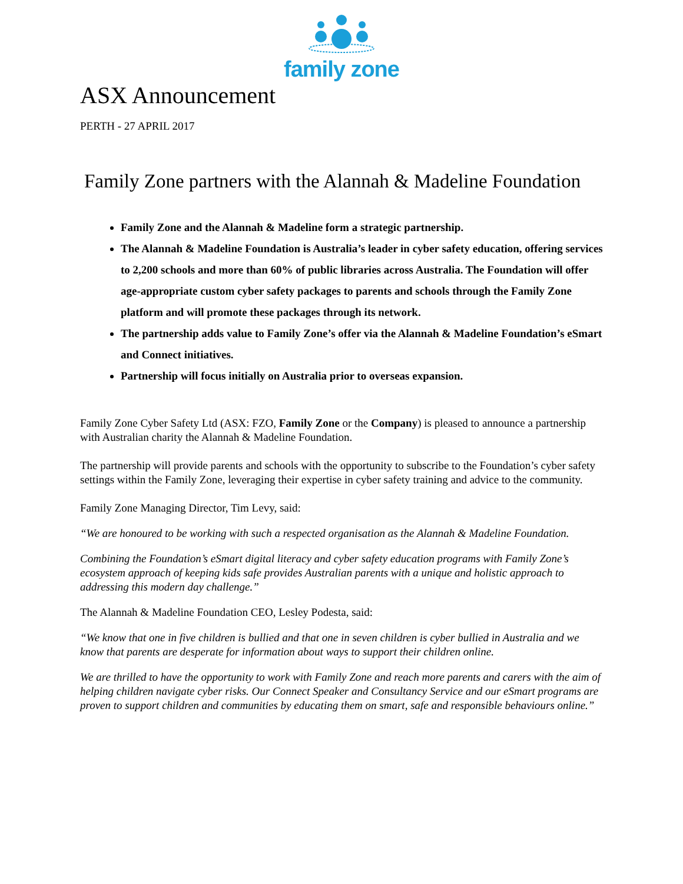family zone
ASX Announcement
PERTH - 27 APRIL 2017
Family Zone partners with the Alannah & Madeline Foundation
Family Zone and the Alannah & Madeline form a strategic partnership.
The Alannah & Madeline Foundation is Australia’s leader in cyber safety education, offering services to 2,200 schools and more than 60% of public libraries across Australia. The Foundation will offer age-appropriate custom cyber safety packages to parents and schools through the Family Zone platform and will promote these packages through its network.
The partnership adds value to Family Zone’s offer via the Alannah & Madeline Foundation’s eSmart and Connect initiatives.
Partnership will focus initially on Australia prior to overseas expansion.
Family Zone Cyber Safety Ltd (ASX: FZO, Family Zone or the Company) is pleased to announce a partnership with Australian charity the Alannah & Madeline Foundation.
The partnership will provide parents and schools with the opportunity to subscribe to the Foundation’s cyber safety settings within the Family Zone, leveraging their expertise in cyber safety training and advice to the community.
Family Zone Managing Director, Tim Levy, said:
“We are honoured to be working with such a respected organisation as the Alannah & Madeline Foundation.
Combining the Foundation’s eSmart digital literacy and cyber safety education programs with Family Zone’s ecosystem approach of keeping kids safe provides Australian parents with a unique and holistic approach to addressing this modern day challenge.”
The Alannah & Madeline Foundation CEO, Lesley Podesta, said:
“We know that one in five children is bullied and that one in seven children is cyber bullied in Australia and we know that parents are desperate for information about ways to support their children online.
We are thrilled to have the opportunity to work with Family Zone and reach more parents and carers with the aim of helping children navigate cyber risks. Our Connect Speaker and Consultancy Service and our eSmart programs are proven to support children and communities by educating them on smart, safe and responsible behaviours online.”